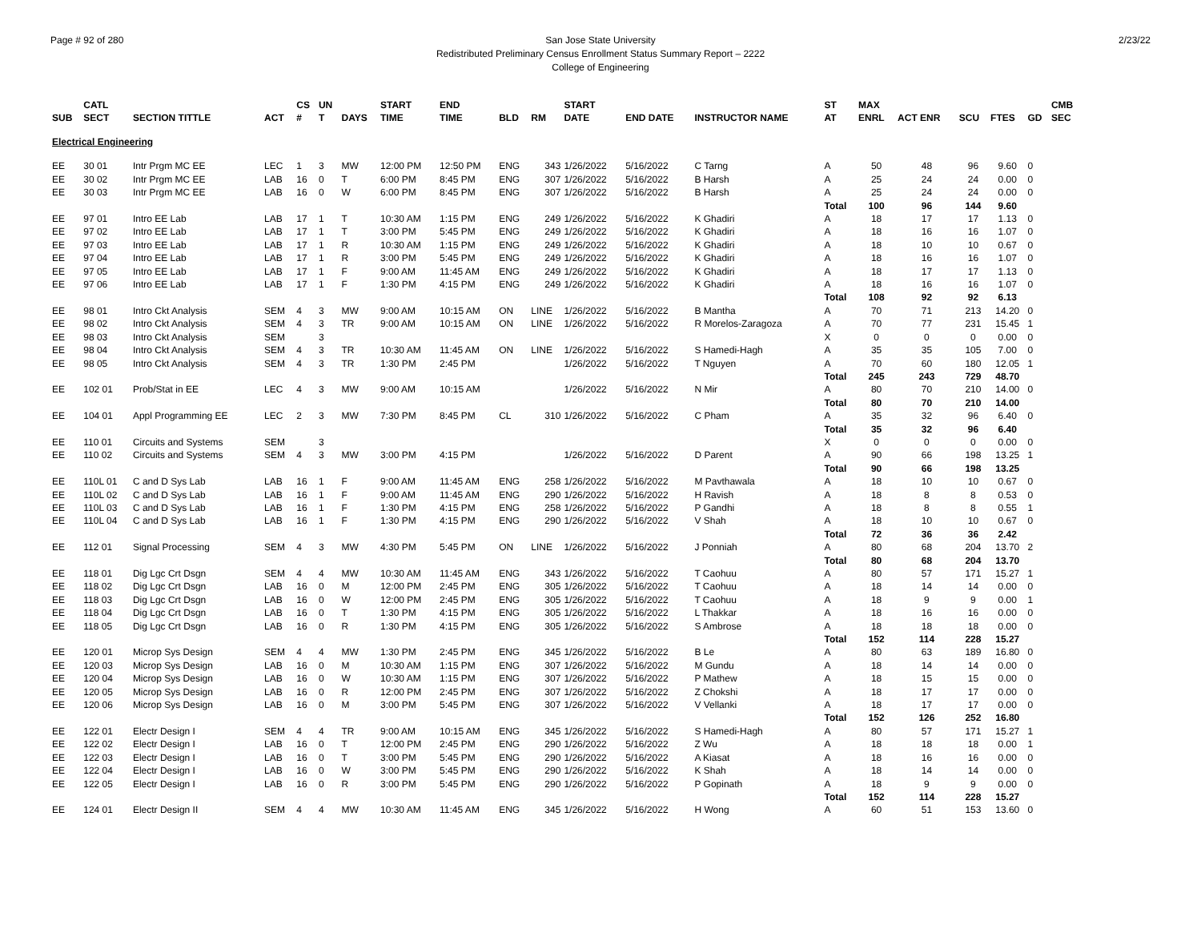Page # 92 of 280 2/23/22 San Jose State University
Redistributed Preliminary Census Enrollment Status Summary Report – 2222
College of Engineering
| SUB | CATL SECT | SECTION TITTLE | ACT | CS # | UN T | DAYS | START TIME | END TIME | BLD | RM | START DATE | END DATE | INSTRUCTOR NAME | ST AT | MAX ENRL | ACT ENR | SCU | FTES | GD | CMB SEC |
| --- | --- | --- | --- | --- | --- | --- | --- | --- | --- | --- | --- | --- | --- | --- | --- | --- | --- | --- | --- | --- |
| Electrical Engineering | | | | | | | | | | | | | | | | | | | | |
| EE | 30 01 | Intr Prgm MC EE | LEC | 1 | 3 | MW | 12:00 PM | 12:50 PM | ENG | 343 | 1/26/2022 | 5/16/2022 | C Tarng | A | 50 | 48 | 96 | 9.60 | 0 | |
| EE | 30 02 | Intr Prgm MC EE | LAB | 16 | 0 | T | 6:00 PM | 8:45 PM | ENG | 307 | 1/26/2022 | 5/16/2022 | B Harsh | A | 25 | 24 | 24 | 0.00 | 0 | |
| EE | 30 03 | Intr Prgm MC EE | LAB | 16 | 0 | W | 6:00 PM | 8:45 PM | ENG | 307 | 1/26/2022 | 5/16/2022 | B Harsh | A | 25 | 24 | 24 | 0.00 | 0 | |
| | | | | | | | | | | | | | | Total | 100 | 96 | 144 | 9.60 | | |
| EE | 97 01 | Intro EE Lab | LAB | 17 | 1 | T | 10:30 AM | 1:15 PM | ENG | 249 | 1/26/2022 | 5/16/2022 | K Ghadiri | A | 18 | 17 | 17 | 1.13 | 0 | |
| EE | 97 02 | Intro EE Lab | LAB | 17 | 1 | T | 3:00 PM | 5:45 PM | ENG | 249 | 1/26/2022 | 5/16/2022 | K Ghadiri | A | 18 | 16 | 16 | 1.07 | 0 | |
| EE | 97 03 | Intro EE Lab | LAB | 17 | 1 | R | 10:30 AM | 1:15 PM | ENG | 249 | 1/26/2022 | 5/16/2022 | K Ghadiri | A | 18 | 10 | 10 | 0.67 | 0 | |
| EE | 97 04 | Intro EE Lab | LAB | 17 | 1 | R | 3:00 PM | 5:45 PM | ENG | 249 | 1/26/2022 | 5/16/2022 | K Ghadiri | A | 18 | 16 | 16 | 1.07 | 0 | |
| EE | 97 05 | Intro EE Lab | LAB | 17 | 1 | F | 9:00 AM | 11:45 AM | ENG | 249 | 1/26/2022 | 5/16/2022 | K Ghadiri | A | 18 | 17 | 17 | 1.13 | 0 | |
| EE | 97 06 | Intro EE Lab | LAB | 17 | 1 | F | 1:30 PM | 4:15 PM | ENG | 249 | 1/26/2022 | 5/16/2022 | K Ghadiri | A | 18 | 16 | 16 | 1.07 | 0 | |
| | | | | | | | | | | | | | | Total | 108 | 92 | 92 | 6.13 | | |
| EE | 98 01 | Intro Ckt Analysis | SEM | 4 | 3 | MW | 9:00 AM | 10:15 AM | ON | LINE | 1/26/2022 | 5/16/2022 | B Mantha | A | 70 | 71 | 213 | 14.20 | 0 | |
| EE | 98 02 | Intro Ckt Analysis | SEM | 4 | 3 | TR | 9:00 AM | 10:15 AM | ON | LINE | 1/26/2022 | 5/16/2022 | R Morelos-Zaragoza | A | 70 | 77 | 231 | 15.45 | 1 | |
| EE | 98 03 | Intro Ckt Analysis | SEM | | 3 | | | | | | | | | X | 0 | 0 | 0 | 0.00 | 0 | |
| EE | 98 04 | Intro Ckt Analysis | SEM | 4 | 3 | TR | 10:30 AM | 11:45 AM | ON | LINE | 1/26/2022 | 5/16/2022 | S Hamedi-Hagh | A | 35 | 35 | 105 | 7.00 | 0 | |
| EE | 98 05 | Intro Ckt Analysis | SEM | 4 | 3 | TR | 1:30 PM | 2:45 PM | | | 1/26/2022 | 5/16/2022 | T Nguyen | A | 70 | 60 | 180 | 12.05 | 1 | |
| | | | | | | | | | | | | | | Total | 245 | 243 | 729 | 48.70 | | |
| EE | 102 01 | Prob/Stat in EE | LEC | 4 | 3 | MW | 9:00 AM | 10:15 AM | | | 1/26/2022 | 5/16/2022 | N Mir | A | 80 | 70 | 210 | 14.00 | 0 | |
| | | | | | | | | | | | | | | Total | 80 | 70 | 210 | 14.00 | | |
| EE | 104 01 | Appl Programming EE | LEC | 2 | 3 | MW | 7:30 PM | 8:45 PM | CL | 310 | 1/26/2022 | 5/16/2022 | C Pham | A | 35 | 32 | 96 | 6.40 | 0 | |
| | | | | | | | | | | | | | | Total | 35 | 32 | 96 | 6.40 | | |
| EE | 110 01 | Circuits and Systems | SEM | | 3 | | | | | | | | | X | 0 | 0 | 0 | 0.00 | 0 | |
| EE | 110 02 | Circuits and Systems | SEM | 4 | 3 | MW | 3:00 PM | 4:15 PM | | | 1/26/2022 | 5/16/2022 | D Parent | A | 90 | 66 | 198 | 13.25 | 1 | |
| | | | | | | | | | | | | | | Total | 90 | 66 | 198 | 13.25 | | |
| EE | 110L 01 | C and D Sys Lab | LAB | 16 | 1 | F | 9:00 AM | 11:45 AM | ENG | 258 | 1/26/2022 | 5/16/2022 | M Pavthawala | A | 18 | 10 | 10 | 0.67 | 0 | |
| EE | 110L 02 | C and D Sys Lab | LAB | 16 | 1 | F | 9:00 AM | 11:45 AM | ENG | 290 | 1/26/2022 | 5/16/2022 | H Ravish | A | 18 | 8 | 8 | 0.53 | 0 | |
| EE | 110L 03 | C and D Sys Lab | LAB | 16 | 1 | F | 1:30 PM | 4:15 PM | ENG | 258 | 1/26/2022 | 5/16/2022 | P Gandhi | A | 18 | 8 | 8 | 0.55 | 1 | |
| EE | 110L 04 | C and D Sys Lab | LAB | 16 | 1 | F | 1:30 PM | 4:15 PM | ENG | 290 | 1/26/2022 | 5/16/2022 | V Shah | A | 18 | 10 | 10 | 0.67 | 0 | |
| | | | | | | | | | | | | | | Total | 72 | 36 | 36 | 2.42 | | |
| EE | 112 01 | Signal Processing | SEM | 4 | 3 | MW | 4:30 PM | 5:45 PM | ON | LINE | 1/26/2022 | 5/16/2022 | J Ponniah | A | 80 | 68 | 204 | 13.70 | 2 | |
| | | | | | | | | | | | | | | Total | 80 | 68 | 204 | 13.70 | | |
| EE | 118 01 | Dig Lgc Crt Dsgn | SEM | 4 | 4 | MW | 10:30 AM | 11:45 AM | ENG | 343 | 1/26/2022 | 5/16/2022 | T Caohuu | A | 80 | 57 | 171 | 15.27 | 1 | |
| EE | 118 02 | Dig Lgc Crt Dsgn | LAB | 16 | 0 | M | 12:00 PM | 2:45 PM | ENG | 305 | 1/26/2022 | 5/16/2022 | T Caohuu | A | 18 | 14 | 14 | 0.00 | 0 | |
| EE | 118 03 | Dig Lgc Crt Dsgn | LAB | 16 | 0 | W | 12:00 PM | 2:45 PM | ENG | 305 | 1/26/2022 | 5/16/2022 | T Caohuu | A | 18 | 9 | 9 | 0.00 | 1 | |
| EE | 118 04 | Dig Lgc Crt Dsgn | LAB | 16 | 0 | T | 1:30 PM | 4:15 PM | ENG | 305 | 1/26/2022 | 5/16/2022 | L Thakkar | A | 18 | 16 | 16 | 0.00 | 0 | |
| EE | 118 05 | Dig Lgc Crt Dsgn | LAB | 16 | 0 | R | 1:30 PM | 4:15 PM | ENG | 305 | 1/26/2022 | 5/16/2022 | S Ambrose | A | 18 | 18 | 18 | 0.00 | 0 | |
| | | | | | | | | | | | | | | Total | 152 | 114 | 228 | 15.27 | | |
| EE | 120 01 | Microp Sys Design | SEM | 4 | 4 | MW | 1:30 PM | 2:45 PM | ENG | 345 | 1/26/2022 | 5/16/2022 | B Le | A | 80 | 63 | 189 | 16.80 | 0 | |
| EE | 120 03 | Microp Sys Design | LAB | 16 | 0 | M | 10:30 AM | 1:15 PM | ENG | 307 | 1/26/2022 | 5/16/2022 | M Gundu | A | 18 | 14 | 14 | 0.00 | 0 | |
| EE | 120 04 | Microp Sys Design | LAB | 16 | 0 | W | 10:30 AM | 1:15 PM | ENG | 307 | 1/26/2022 | 5/16/2022 | P Mathew | A | 18 | 15 | 15 | 0.00 | 0 | |
| EE | 120 05 | Microp Sys Design | LAB | 16 | 0 | R | 12:00 PM | 2:45 PM | ENG | 307 | 1/26/2022 | 5/16/2022 | Z Chokshi | A | 18 | 17 | 17 | 0.00 | 0 | |
| EE | 120 06 | Microp Sys Design | LAB | 16 | 0 | M | 3:00 PM | 5:45 PM | ENG | 307 | 1/26/2022 | 5/16/2022 | V Vellanki | A | 18 | 17 | 17 | 0.00 | 0 | |
| | | | | | | | | | | | | | | Total | 152 | 126 | 252 | 16.80 | | |
| EE | 122 01 | Electr Design I | SEM | 4 | 4 | TR | 9:00 AM | 10:15 AM | ENG | 345 | 1/26/2022 | 5/16/2022 | S Hamedi-Hagh | A | 80 | 57 | 171 | 15.27 | 1 | |
| EE | 122 02 | Electr Design I | LAB | 16 | 0 | T | 12:00 PM | 2:45 PM | ENG | 290 | 1/26/2022 | 5/16/2022 | Z Wu | A | 18 | 18 | 18 | 0.00 | 1 | |
| EE | 122 03 | Electr Design I | LAB | 16 | 0 | T | 3:00 PM | 5:45 PM | ENG | 290 | 1/26/2022 | 5/16/2022 | A Kiasat | A | 18 | 16 | 16 | 0.00 | 0 | |
| EE | 122 04 | Electr Design I | LAB | 16 | 0 | W | 3:00 PM | 5:45 PM | ENG | 290 | 1/26/2022 | 5/16/2022 | K Shah | A | 18 | 14 | 14 | 0.00 | 0 | |
| EE | 122 05 | Electr Design I | LAB | 16 | 0 | R | 3:00 PM | 5:45 PM | ENG | 290 | 1/26/2022 | 5/16/2022 | P Gopinath | A | 18 | 9 | 9 | 0.00 | 0 | |
| | | | | | | | | | | | | | | Total | 152 | 114 | 228 | 15.27 | | |
| EE | 124 01 | Electr Design II | SEM | 4 | 4 | MW | 10:30 AM | 11:45 AM | ENG | 345 | 1/26/2022 | 5/16/2022 | H Wong | A | 60 | 51 | 153 | 13.60 | 0 | |